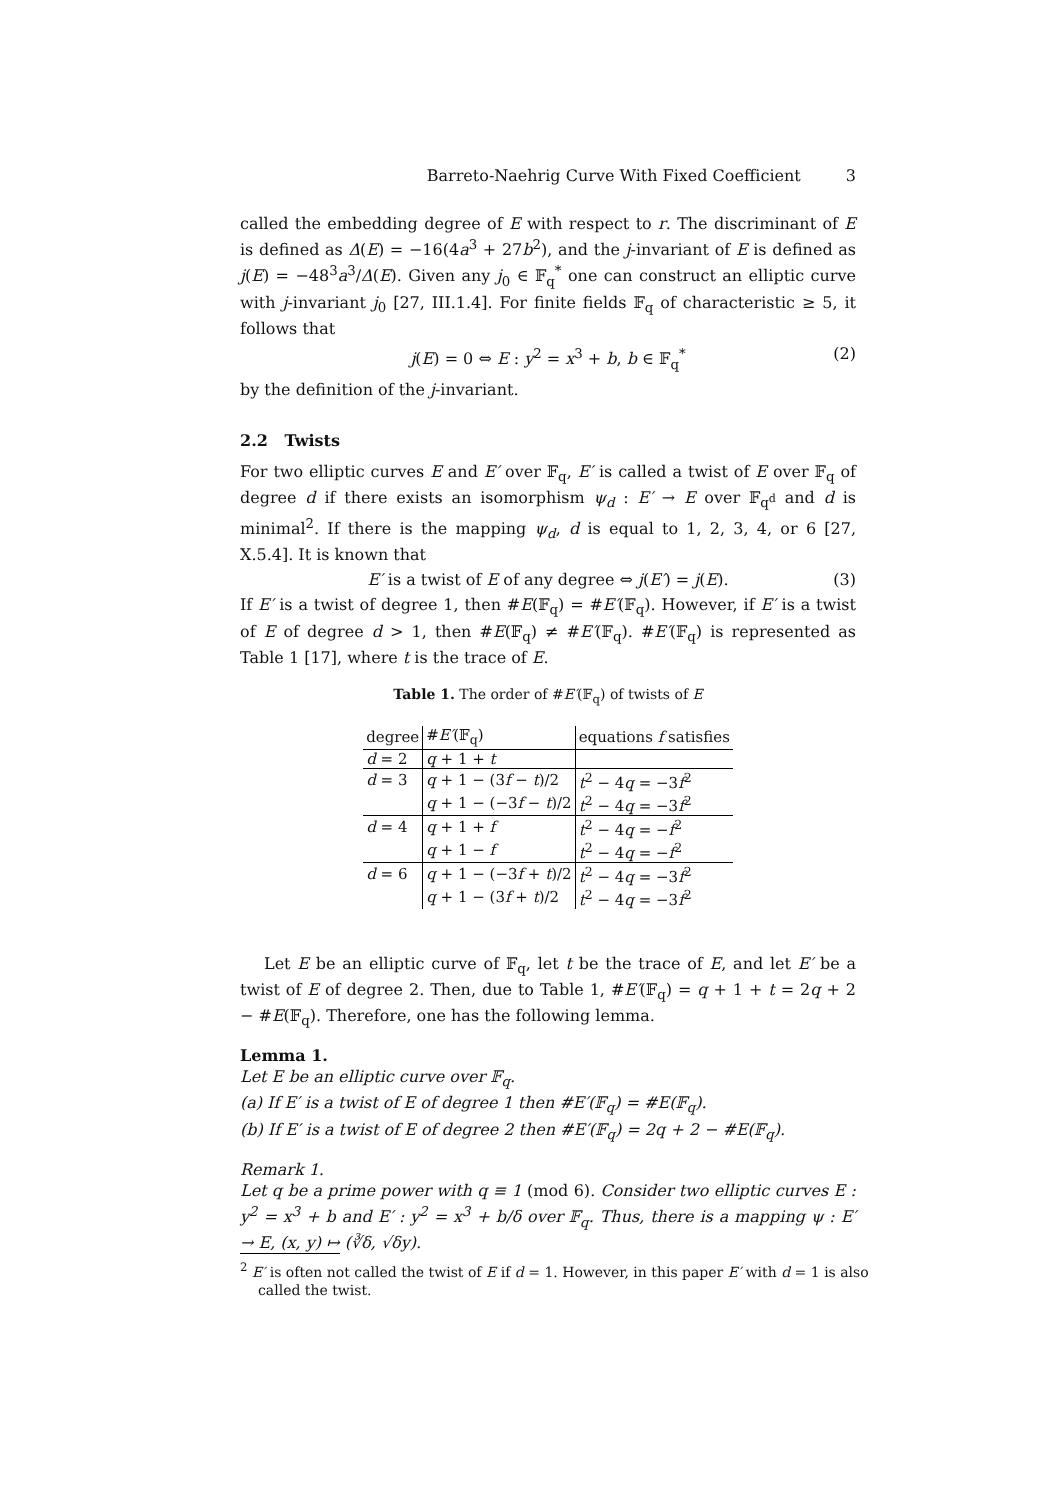Barreto-Naehrig Curve With Fixed Coefficient 3
called the embedding degree of E with respect to r. The discriminant of E is defined as Δ(E) = −16(4a<sup>3</sup> + 27b<sup>2</sup>), and the j-invariant of E is defined as j(E) = −48<sup>3</sup>a<sup>3</sup>/Δ(E). Given any j<sub>0</sub> ∈ 𝔽<sub>q</sub><sup>*</sup> one can construct an elliptic curve with j-invariant j<sub>0</sub> [27, III.1.4]. For finite fields 𝔽<sub>q</sub> of characteristic ≥ 5, it follows that
j(E) = 0 ⇔ E : y<sup>2</sup> = x<sup>3</sup> + b, b ∈ 𝔽<sub>q</sub><sup>*</sup> (2)
by the definition of the j-invariant.
2.2 Twists
For two elliptic curves E and E′ over 𝔽<sub>q</sub>, E′ is called a twist of E over 𝔽<sub>q</sub> of degree d if there exists an isomorphism ψ<sub>d</sub> : E′ → E over 𝔽<sub>q<sup>d</sup></sub> and d is minimal<sup>2</sup>. If there is the mapping ψ<sub>d</sub>, d is equal to 1, 2, 3, 4, or 6 [27, X.5.4]. It is known that
E′ is a twist of E of any degree ⇔ j(E′) = j(E). (3)
If E′ is a twist of degree 1, then #E(𝔽<sub>q</sub>) = #E′(𝔽<sub>q</sub>). However, if E′ is a twist of E of degree d > 1, then #E(𝔽<sub>q</sub>) ≠ #E′(𝔽<sub>q</sub>). #E′(𝔽<sub>q</sub>) is represented as Table 1 [17], where t is the trace of E.
Table 1. The order of #E′(𝔽<sub>q</sub>) of twists of E
| degree | # E′ (𝔽<sub>q</sub>) | equations f satisfies |
| --- | --- | --- |
| d = 2 | q + 1 + t | |
| d = 3 | q + 1 − (3 f − t )/2 | t<sup>2</sup> − 4 q = −3 f<sup>2</sup> |
| | q + 1 − (−3 f − t )/2 | t<sup>2</sup> − 4 q = −3 f<sup>2</sup> |
| d = 4 | q + 1 + f | t<sup>2</sup> − 4 q = − f<sup>2</sup> |
| | q + 1 − f | t<sup>2</sup> − 4 q = − f<sup>2</sup> |
| d = 6 | q + 1 − (−3 f + t )/2 | t<sup>2</sup> − 4 q = −3 f<sup>2</sup> |
| | q + 1 − (3 f + t )/2 | t<sup>2</sup> − 4 q = −3 f<sup>2</sup> |
Let E be an elliptic curve of 𝔽<sub>q</sub>, let t be the trace of E, and let E′ be a twist of E of degree 2. Then, due to Table 1, #E′(𝔽<sub>q</sub>) = q + 1 + t = 2q + 2 − #E(𝔽<sub>q</sub>). Therefore, one has the following lemma.
Lemma 1.
Let E be an elliptic curve over 𝔽<sub>q</sub>.
(a) If E′ is a twist of E of degree 1 then #E′(𝔽<sub>q</sub>) = #E(𝔽<sub>q</sub>).
(b) If E′ is a twist of E of degree 2 then #E′(𝔽<sub>q</sub>) = 2q + 2 − #E(𝔽<sub>q</sub>).
Remark 1.
Let q be a prime power with q ≡ 1 (mod 6). Consider two elliptic curves E : y<sup>2</sup> = x<sup>3</sup> + b and E′ : y<sup>2</sup> = x<sup>3</sup> + b/δ over 𝔽<sub>q</sub>. Thus, there is a mapping ψ : E′ → E, (x, y) ↦ (∛δ, √δy).
<sup>2</sup> E′ is often not called the twist of E if d = 1. However, in this paper E′ with d = 1 is also called the twist.